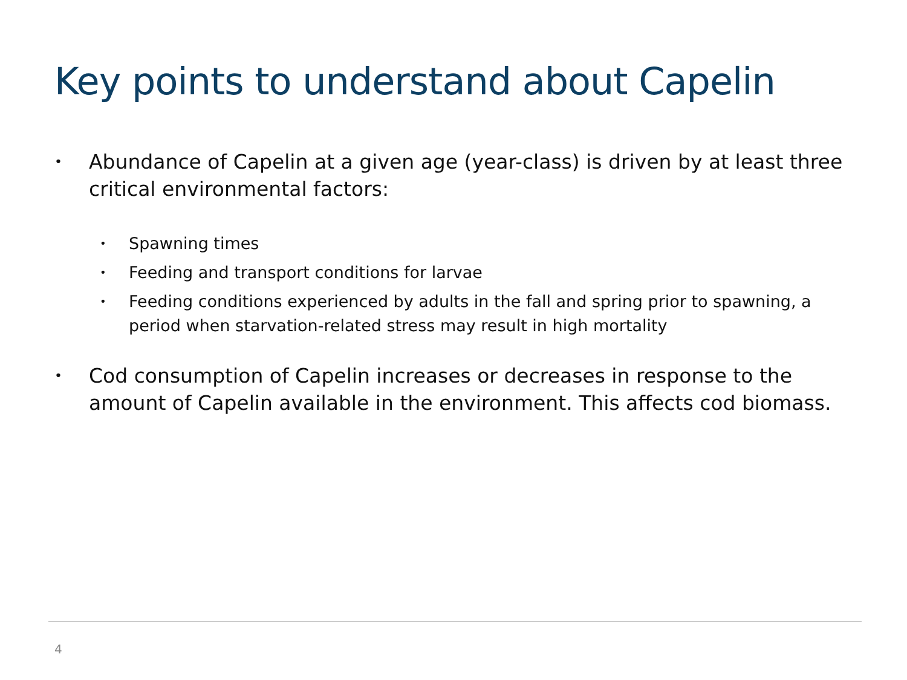Key points to understand about Capelin
• Abundance of Capelin at a given age (year-class) is driven by at least three critical environmental factors:
• Spawning times
• Feeding and transport conditions for larvae
• Feeding conditions experienced by adults in the fall and spring prior to spawning, a period when starvation-related stress may result in high mortality
• Cod consumption of Capelin increases or decreases in response to the amount of Capelin available in the environment. This affects cod biomass.
4